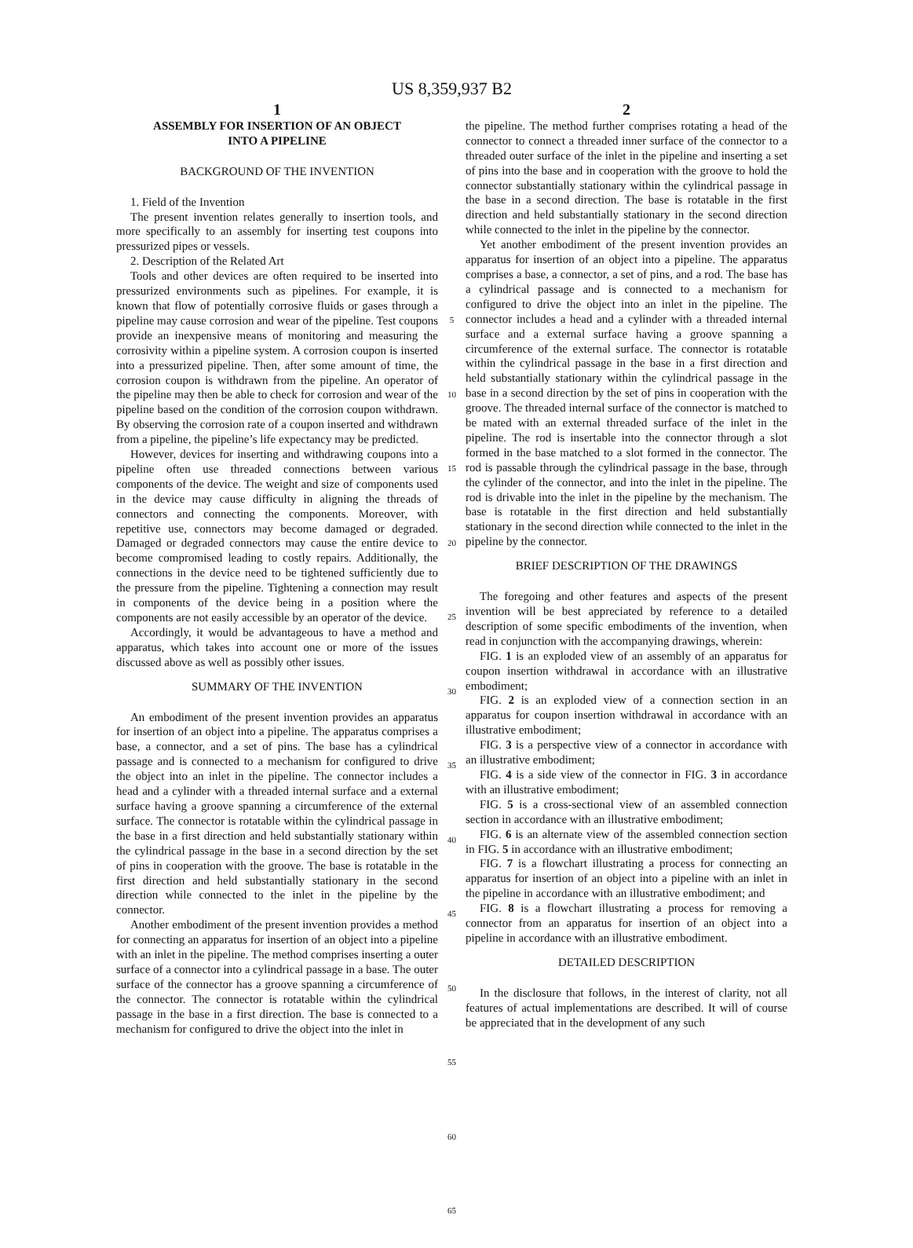US 8,359,937 B2
1
ASSEMBLY FOR INSERTION OF AN OBJECT
INTO A PIPELINE
BACKGROUND OF THE INVENTION
1. Field of the Invention
The present invention relates generally to insertion tools, and more specifically to an assembly for inserting test coupons into pressurized pipes or vessels.
2. Description of the Related Art
Tools and other devices are often required to be inserted into pressurized environments such as pipelines. For example, it is known that flow of potentially corrosive fluids or gases through a pipeline may cause corrosion and wear of the pipeline. Test coupons provide an inexpensive means of monitoring and measuring the corrosivity within a pipeline system. A corrosion coupon is inserted into a pressurized pipeline. Then, after some amount of time, the corrosion coupon is withdrawn from the pipeline. An operator of the pipeline may then be able to check for corrosion and wear of the pipeline based on the condition of the corrosion coupon withdrawn. By observing the corrosion rate of a coupon inserted and withdrawn from a pipeline, the pipeline’s life expectancy may be predicted.
However, devices for inserting and withdrawing coupons into a pipeline often use threaded connections between various components of the device. The weight and size of components used in the device may cause difficulty in aligning the threads of connectors and connecting the components. Moreover, with repetitive use, connectors may become damaged or degraded. Damaged or degraded connectors may cause the entire device to become compromised leading to costly repairs. Additionally, the connections in the device need to be tightened sufficiently due to the pressure from the pipeline. Tightening a connection may result in components of the device being in a position where the components are not easily accessible by an operator of the device.
Accordingly, it would be advantageous to have a method and apparatus, which takes into account one or more of the issues discussed above as well as possibly other issues.
SUMMARY OF THE INVENTION
An embodiment of the present invention provides an apparatus for insertion of an object into a pipeline. The apparatus comprises a base, a connector, and a set of pins. The base has a cylindrical passage and is connected to a mechanism for configured to drive the object into an inlet in the pipeline. The connector includes a head and a cylinder with a threaded internal surface and a external surface having a groove spanning a circumference of the external surface. The connector is rotatable within the cylindrical passage in the base in a first direction and held substantially stationary within the cylindrical passage in the base in a second direction by the set of pins in cooperation with the groove. The base is rotatable in the first direction and held substantially stationary in the second direction while connected to the inlet in the pipeline by the connector.
Another embodiment of the present invention provides a method for connecting an apparatus for insertion of an object into a pipeline with an inlet in the pipeline. The method comprises inserting a outer surface of a connector into a cylindrical passage in a base. The outer surface of the connector has a groove spanning a circumference of the connector. The connector is rotatable within the cylindrical passage in the base in a first direction. The base is connected to a mechanism for configured to drive the object into the inlet in
5
10
15
20
25
30
35
40
45
50
55
60
65
2
the pipeline. The method further comprises rotating a head of the connector to connect a threaded inner surface of the connector to a threaded outer surface of the inlet in the pipeline and inserting a set of pins into the base and in cooperation with the groove to hold the connector substantially stationary within the cylindrical passage in the base in a second direction. The base is rotatable in the first direction and held substantially stationary in the second direction while connected to the inlet in the pipeline by the connector.
Yet another embodiment of the present invention provides an apparatus for insertion of an object into a pipeline. The apparatus comprises a base, a connector, a set of pins, and a rod. The base has a cylindrical passage and is connected to a mechanism for configured to drive the object into an inlet in the pipeline. The connector includes a head and a cylinder with a threaded internal surface and a external surface having a groove spanning a circumference of the external surface. The connector is rotatable within the cylindrical passage in the base in a first direction and held substantially stationary within the cylindrical passage in the base in a second direction by the set of pins in cooperation with the groove. The threaded internal surface of the connector is matched to be mated with an external threaded surface of the inlet in the pipeline. The rod is insertable into the connector through a slot formed in the base matched to a slot formed in the connector. The rod is passable through the cylindrical passage in the base, through the cylinder of the connector, and into the inlet in the pipeline. The rod is drivable into the inlet in the pipeline by the mechanism. The base is rotatable in the first direction and held substantially stationary in the second direction while connected to the inlet in the pipeline by the connector.
BRIEF DESCRIPTION OF THE DRAWINGS
The foregoing and other features and aspects of the present invention will be best appreciated by reference to a detailed description of some specific embodiments of the invention, when read in conjunction with the accompanying drawings, wherein:
FIG. 1 is an exploded view of an assembly of an apparatus for coupon insertion withdrawal in accordance with an illustrative embodiment;
FIG. 2 is an exploded view of a connection section in an apparatus for coupon insertion withdrawal in accordance with an illustrative embodiment;
FIG. 3 is a perspective view of a connector in accordance with an illustrative embodiment;
FIG. 4 is a side view of the connector in FIG. 3 in accordance with an illustrative embodiment;
FIG. 5 is a cross-sectional view of an assembled connection section in accordance with an illustrative embodiment;
FIG. 6 is an alternate view of the assembled connection section in FIG. 5 in accordance with an illustrative embodiment;
FIG. 7 is a flowchart illustrating a process for connecting an apparatus for insertion of an object into a pipeline with an inlet in the pipeline in accordance with an illustrative embodiment; and
FIG. 8 is a flowchart illustrating a process for removing a connector from an apparatus for insertion of an object into a pipeline in accordance with an illustrative embodiment.
DETAILED DESCRIPTION
In the disclosure that follows, in the interest of clarity, not all features of actual implementations are described. It will of course be appreciated that in the development of any such